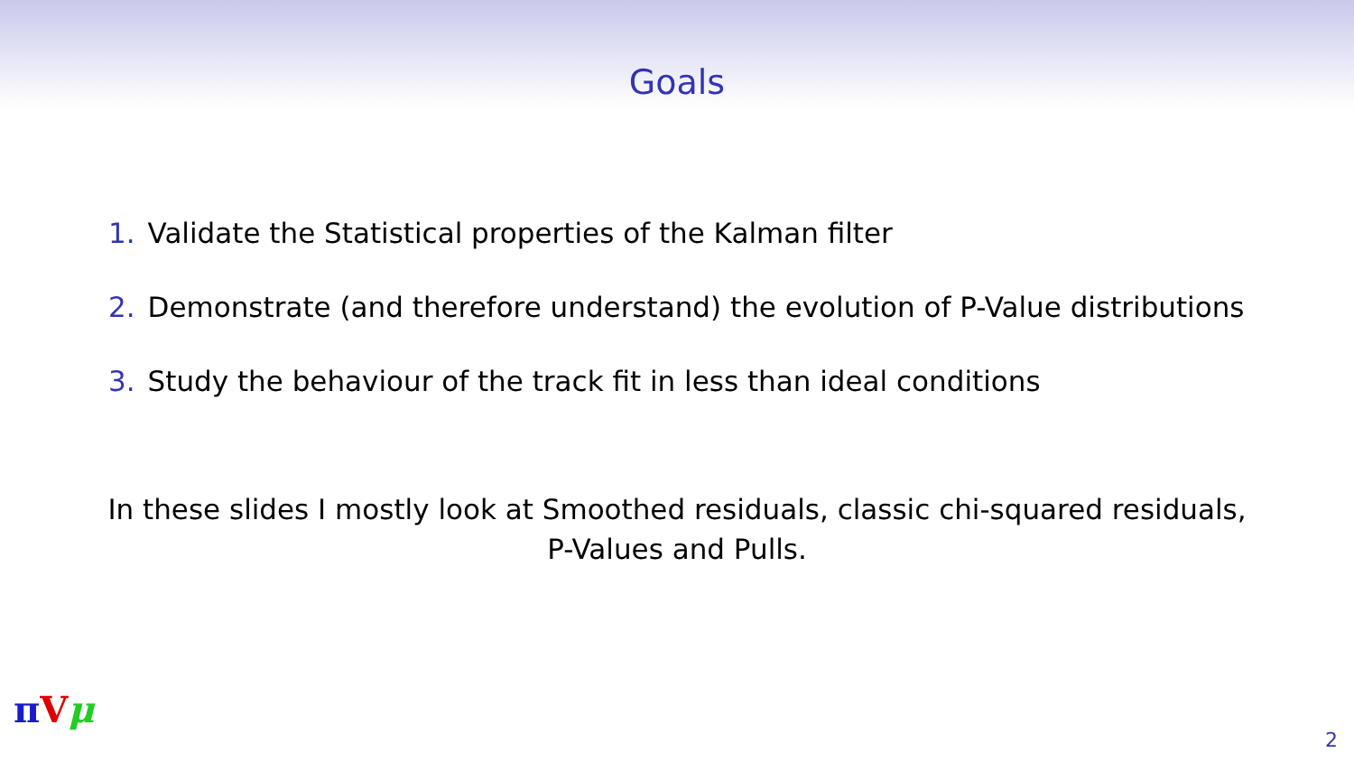Goals
1. Validate the Statistical properties of the Kalman filter
2. Demonstrate (and therefore understand) the evolution of P-Value distributions
3. Study the behaviour of the track fit in less than ideal conditions
In these slides I mostly look at Smoothed residuals, classic chi-squared residuals,
P-Values and Pulls.
πVμ
2